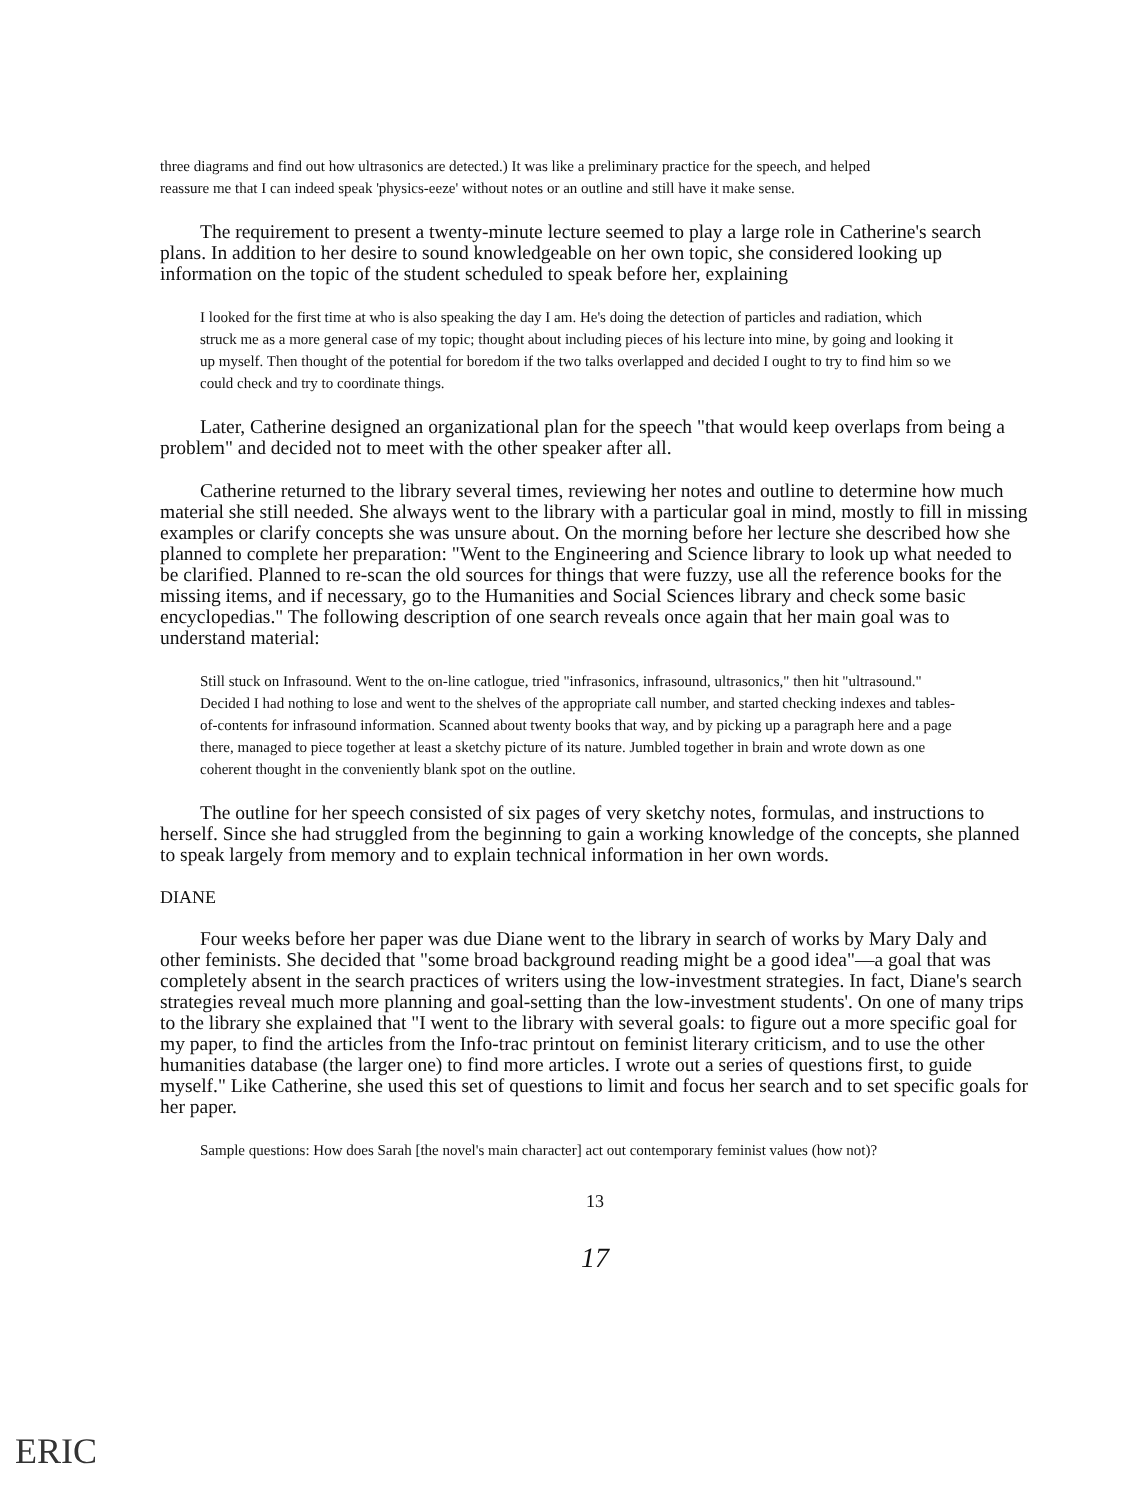three diagrams and find out how ultrasonics are detected.) It was like a preliminary practice for the speech, and helped reassure me that I can indeed speak 'physics-eeze' without notes or an outline and still have it make sense.
The requirement to present a twenty-minute lecture seemed to play a large role in Catherine's search plans. In addition to her desire to sound knowledgeable on her own topic, she considered looking up information on the topic of the student scheduled to speak before her, explaining
I looked for the first time at who is also speaking the day I am. He's doing the detection of particles and radiation, which struck me as a more general case of my topic; thought about including pieces of his lecture into mine, by going and looking it up myself. Then thought of the potential for boredom if the two talks overlapped and decided I ought to try to find him so we could check and try to coordinate things.
Later, Catherine designed an organizational plan for the speech "that would keep overlaps from being a problem" and decided not to meet with the other speaker after all.
Catherine returned to the library several times, reviewing her notes and outline to determine how much material she still needed. She always went to the library with a particular goal in mind, mostly to fill in missing examples or clarify concepts she was unsure about. On the morning before her lecture she described how she planned to complete her preparation: "Went to the Engineering and Science library to look up what needed to be clarified. Planned to re-scan the old sources for things that were fuzzy, use all the reference books for the missing items, and if necessary, go to the Humanities and Social Sciences library and check some basic encyclopedias." The following description of one search reveals once again that her main goal was to understand material:
Still stuck on Infrasound. Went to the on-line catlogue, tried "infrasonics, infrasound, ultrasonics," then hit "ultrasound." Decided I had nothing to lose and went to the shelves of the appropriate call number, and started checking indexes and tables-of-contents for infrasound information. Scanned about twenty books that way, and by picking up a paragraph here and a page there, managed to piece together at least a sketchy picture of its nature. Jumbled together in brain and wrote down as one coherent thought in the conveniently blank spot on the outline.
The outline for her speech consisted of six pages of very sketchy notes, formulas, and instructions to herself. Since she had struggled from the beginning to gain a working knowledge of the concepts, she planned to speak largely from memory and to explain technical information in her own words.
DIANE
Four weeks before her paper was due Diane went to the library in search of works by Mary Daly and other feminists. She decided that "some broad background reading might be a good idea"—a goal that was completely absent in the search practices of writers using the low-investment strategies. In fact, Diane's search strategies reveal much more planning and goal-setting than the low-investment students'. On one of many trips to the library she explained that "I went to the library with several goals: to figure out a more specific goal for my paper, to find the articles from the Info-trac printout on feminist literary criticism, and to use the other humanities database (the larger one) to find more articles. I wrote out a series of questions first, to guide myself." Like Catherine, she used this set of questions to limit and focus her search and to set specific goals for her paper.
Sample questions: How does Sarah [the novel's main character] act out contemporary feminist values (how not)?
13
17
ERIC